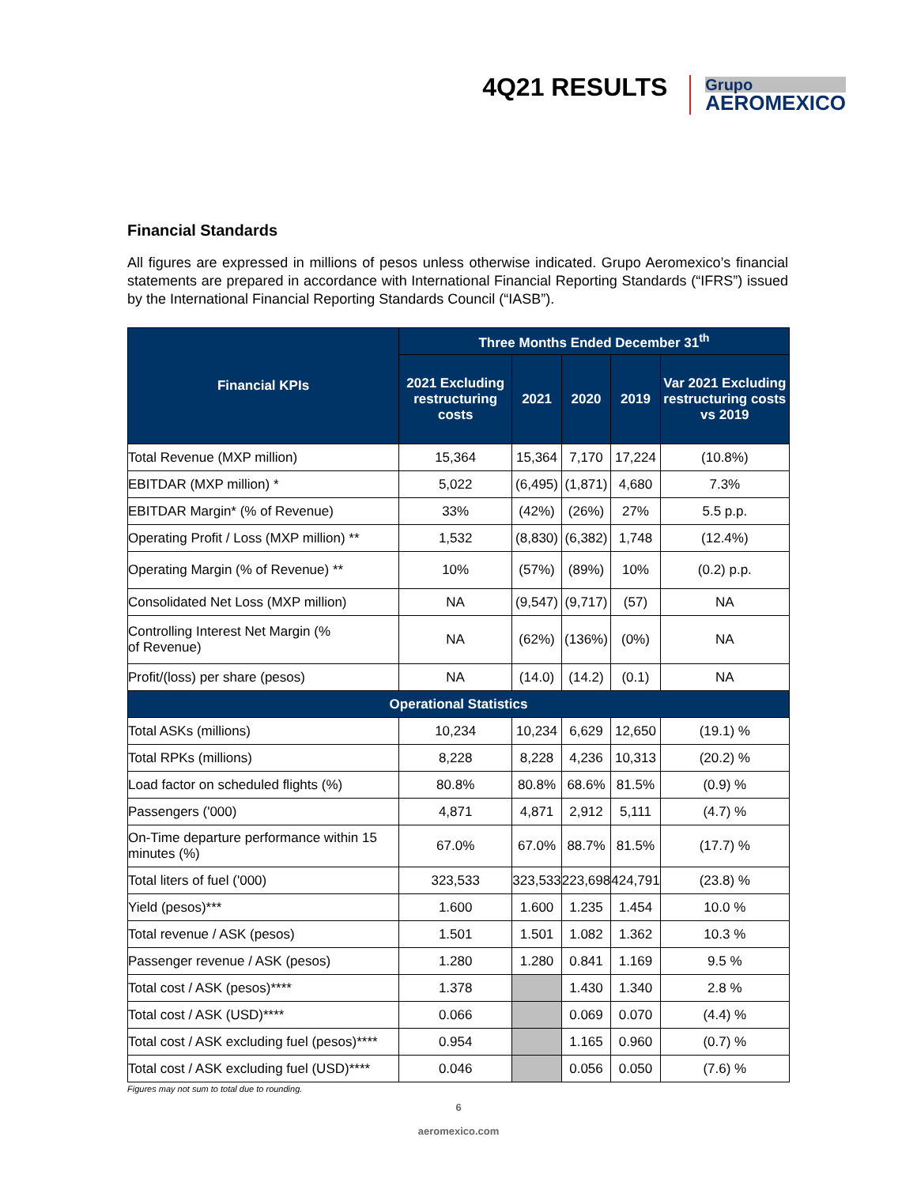4Q21 RESULTS
Grupo
AEROMEXICO
Financial Standards
All figures are expressed in millions of pesos unless otherwise indicated. Grupo Aeromexico’s financial statements are prepared in accordance with International Financial Reporting Standards (“IFRS”) issued by the International Financial Reporting Standards Council (“IASB”).
| Financial KPIs | Three Months Ended December 31<sup>th</sup> | | | | |
| --- | --- | --- | --- | --- | --- |
| | 2021 Excluding restructuring costs | 2021 | 2020 | 2019 | Var 2021 Excluding restructuring costs vs 2019 |
| Total Revenue (MXP million) | 15,364 | 15,364 | 7,170 | 17,224 | (10.8%) |
| EBITDAR (MXP million) * | 5,022 | (6,495) | (1,871) | 4,680 | 7.3% |
| EBITDAR Margin* (% of Revenue) | 33% | (42%) | (26%) | 27% | 5.5 p.p. |
| Operating Profit / Loss (MXP million) ** | 1,532 | (8,830) | (6,382) | 1,748 | (12.4%) |
| Operating Margin (% of Revenue) ** | 10% | (57%) | (89%) | 10% | (0.2) p.p. |
| Consolidated Net Loss (MXP million) | NA | (9,547) | (9,717) | (57) | NA |
| Controlling Interest Net Margin (% of Revenue) | NA | (62%) | (136%) | (0%) | NA |
| Profit/(loss) per share (pesos) | NA | (14.0) | (14.2) | (0.1) | NA |
| Operational Statistics | | | | | |
| Total ASKs (millions) | 10,234 | 10,234 | 6,629 | 12,650 | (19.1) % |
| Total RPKs (millions) | 8,228 | 8,228 | 4,236 | 10,313 | (20.2) % |
| Load factor on scheduled flights (%) | 80.8% | 80.8% | 68.6% | 81.5% | (0.9) % |
| Passengers ('000) | 4,871 | 4,871 | 2,912 | 5,111 | (4.7) % |
| On-Time departure performance within 15 minutes (%) | 67.0% | 67.0% | 88.7% | 81.5% | (17.7) % |
| Total liters of fuel ('000) | 323,533 | 323,533 | 223,698 | 424,791 | (23.8) % |
| Yield (pesos)*** | 1.600 | 1.600 | 1.235 | 1.454 | 10.0 % |
| Total revenue / ASK (pesos) | 1.501 | 1.501 | 1.082 | 1.362 | 10.3 % |
| Passenger revenue / ASK (pesos) | 1.280 | 1.280 | 0.841 | 1.169 | 9.5 % |
| Total cost / ASK (pesos)**** | 1.378 | | 1.430 | 1.340 | 2.8 % |
| Total cost / ASK (USD)**** | 0.066 | | 0.069 | 0.070 | (4.4) % |
| Total cost / ASK excluding fuel (pesos)**** | 0.954 | | 1.165 | 0.960 | (0.7) % |
| Total cost / ASK excluding fuel (USD)**** | 0.046 | | 0.056 | 0.050 | (7.6) % |
Figures may not sum to total due to rounding.
6
aeromexico.com